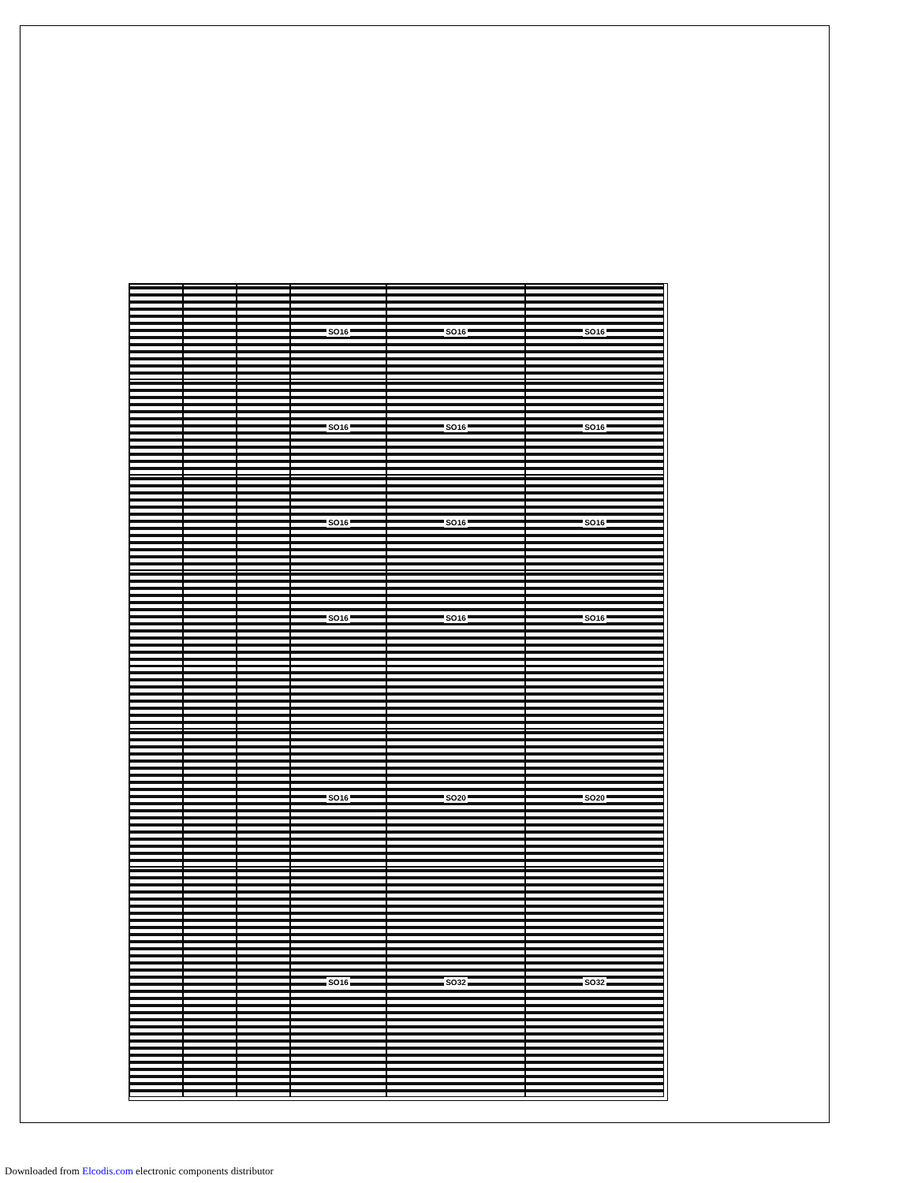SO16
SO16
SO16
SO16
SO16
SO16
SO16
SO16
SO16
SO16
SO16
SO16
SO16
SO20
SO20
SO16
SO32
SO32
Downloaded from Elcodis.com electronic components distributor